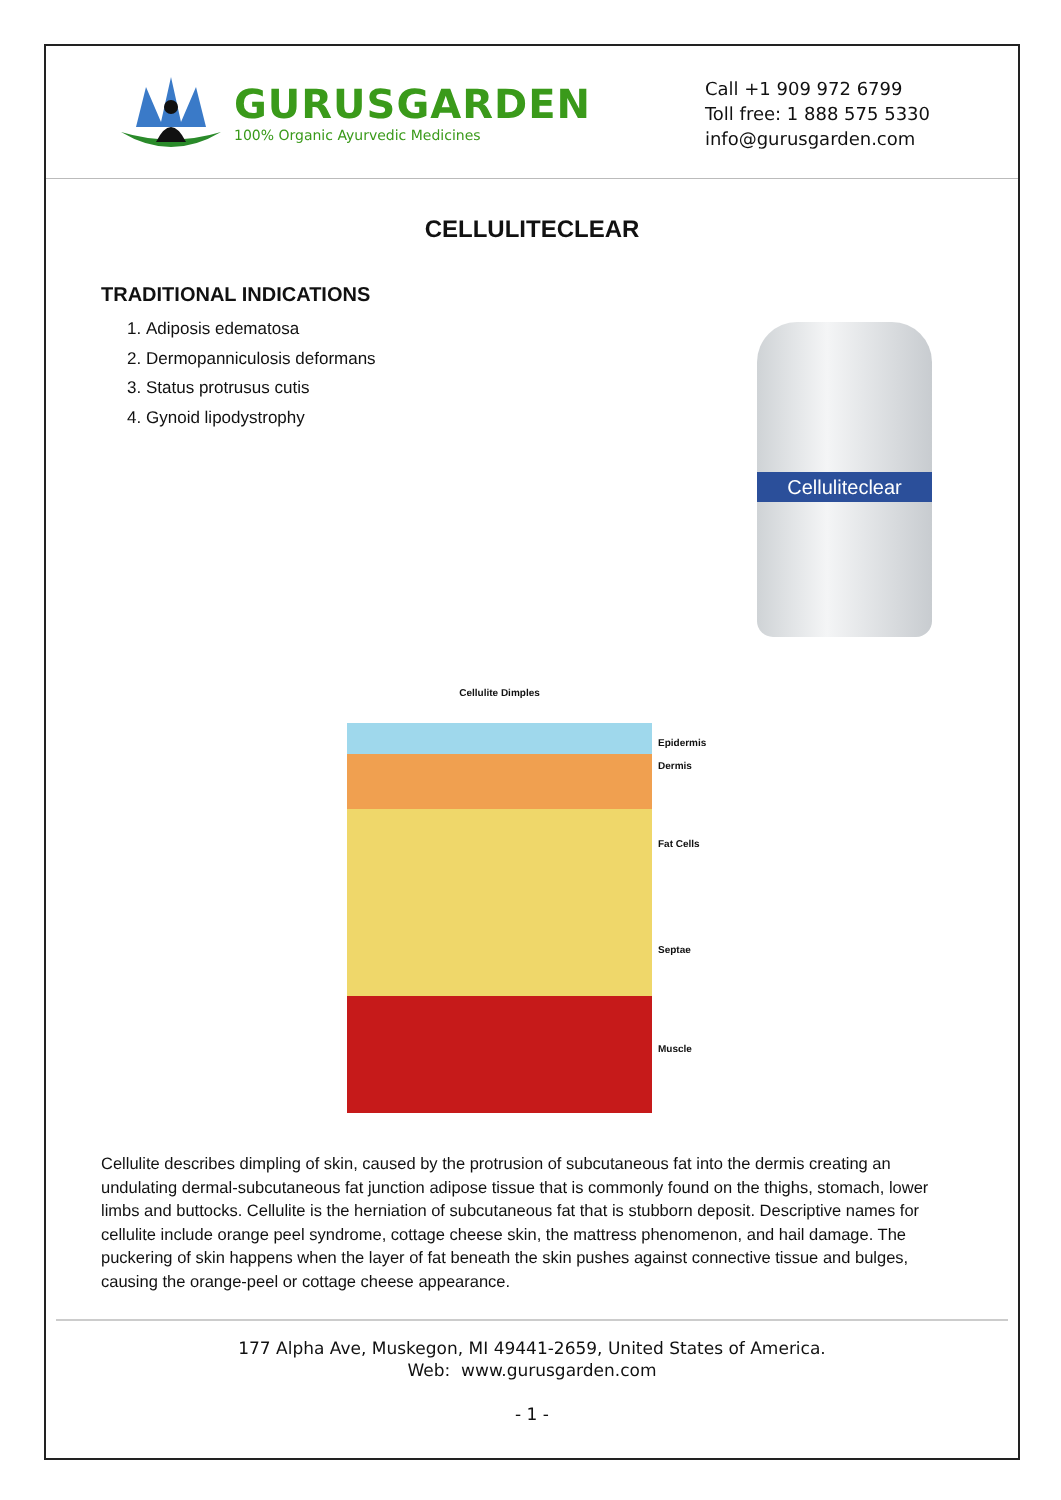GURUSGARDEN
100% Organic Ayurvedic Medicines
Call +1 909 972 6799
Toll free: 1 888 575 5330
info@gurusgarden.com
CELLULITECLEAR
TRADITIONAL INDICATIONS
1. Adiposis edematosa
2. Dermopanniculosis deformans
3. Status protrusus cutis
4. Gynoid lipodystrophy
Celluliteclear
Cellulite Dimples
Epidermis
Dermis
Fat Cells
Septae
Muscle
Cellulite describes dimpling of skin, caused by the protrusion of subcutaneous fat into the dermis creating an undulating dermal-subcutaneous fat junction adipose tissue that is commonly found on the thighs, stomach, lower limbs and buttocks. Cellulite is the herniation of subcutaneous fat that is stubborn deposit. Descriptive names for cellulite include orange peel syndrome, cottage cheese skin, the mattress phenomenon, and hail damage. The puckering of skin happens when the layer of fat beneath the skin pushes against connective tissue and bulges, causing the orange-peel or cottage cheese appearance.
177 Alpha Ave, Muskegon, MI 49441-2659, United States of America.
Web: www.gurusgarden.com
- 1 -